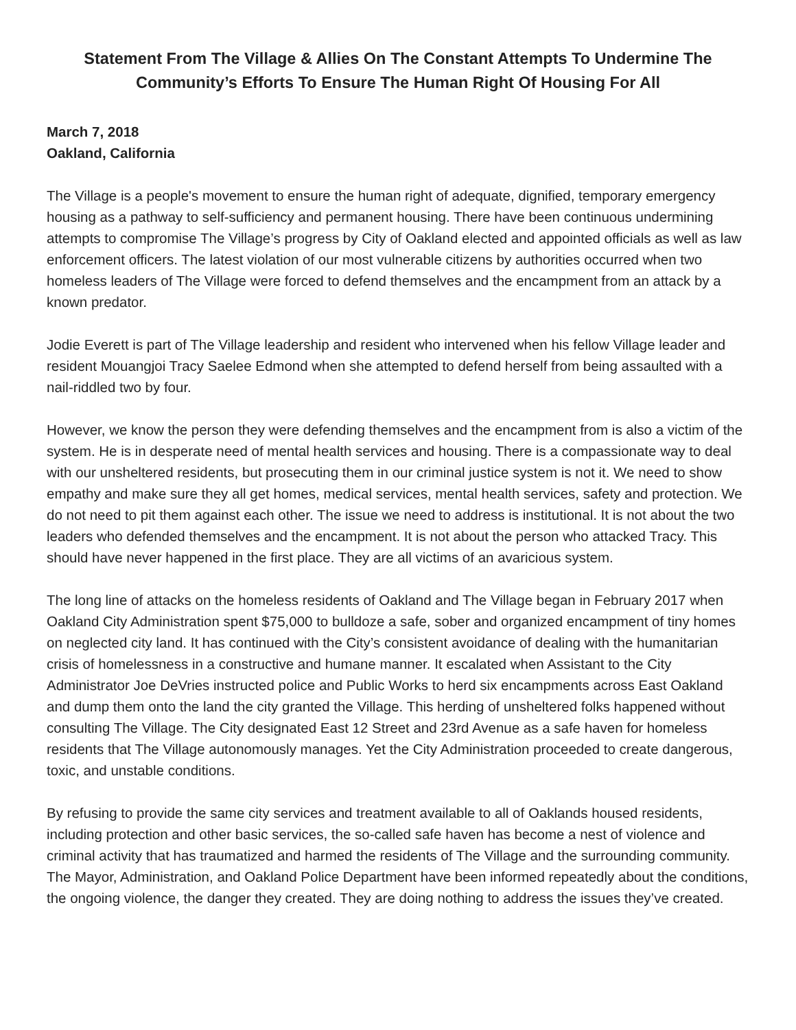Statement From The Village & Allies On The Constant Attempts To Undermine The Community’s Efforts To Ensure The Human Right Of Housing For All
March 7, 2018
Oakland, California
The Village is a people's movement to ensure the human right of adequate, dignified, temporary emergency housing as a pathway to self-sufficiency and permanent housing. There have been continuous undermining attempts to compromise The Village’s progress by City of Oakland elected and appointed officials as well as law enforcement officers. The latest violation of our most vulnerable citizens by authorities occurred when two homeless leaders of The Village were forced to defend themselves and the encampment from an attack by a known predator.
Jodie Everett is part of The Village leadership and resident who intervened when his fellow Village leader and resident Mouangjoi Tracy Saelee Edmond when she attempted to defend herself from being assaulted with a nail-riddled two by four.
However, we know the person they were defending themselves and the encampment from is also a victim of the system. He is in desperate need of mental health services and housing. There is a compassionate way to deal with our unsheltered residents, but prosecuting them in our criminal justice system is not it. We need to show empathy and make sure they all get homes, medical services, mental health services, safety and protection. We do not need to pit them against each other. The issue we need to address is institutional. It is not about the two leaders who defended themselves and the encampment. It is not about the person who attacked Tracy. This should have never happened in the first place. They are all victims of an avaricious system.
The long line of attacks on the homeless residents of Oakland and The Village began in February 2017 when Oakland City Administration spent $75,000 to bulldoze a safe, sober and organized encampment of tiny homes on neglected city land. It has continued with the City’s consistent avoidance of dealing with the humanitarian crisis of homelessness in a constructive and humane manner. It escalated when Assistant to the City Administrator Joe DeVries instructed police and Public Works to herd six encampments across East Oakland and dump them onto the land the city granted the Village. This herding of unsheltered folks happened without consulting The Village. The City designated East 12 Street and 23rd Avenue as a safe haven for homeless residents that The Village autonomously manages. Yet the City Administration proceeded to create dangerous, toxic, and unstable conditions.
By refusing to provide the same city services and treatment available to all of Oaklands housed residents, including protection and other basic services, the so-called safe haven has become a nest of violence and criminal activity that has traumatized and harmed the residents of The Village and the surrounding community. The Mayor, Administration, and Oakland Police Department have been informed repeatedly about the conditions, the ongoing violence, the danger they created. They are doing nothing to address the issues they’ve created.